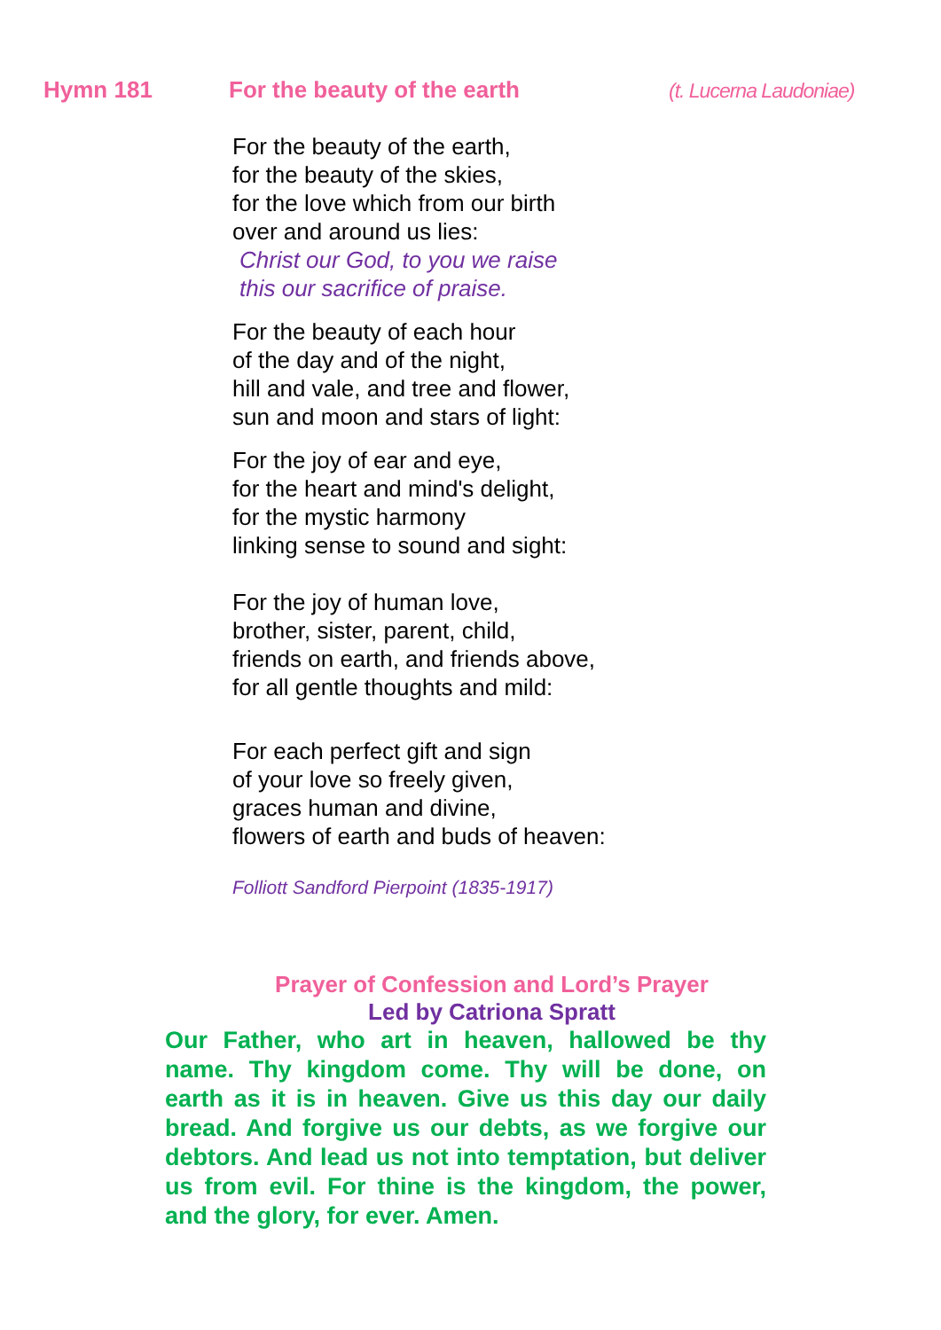Hymn 181 For the beauty of the earth (t. Lucerna Laudoniae)
For the beauty of the earth,
for the beauty of the skies,
for the love which from our birth
over and around us lies:
Christ our God, to you we raise
this our sacrifice of praise.
For the beauty of each hour
of the day and of the night,
hill and vale, and tree and flower,
sun and moon and stars of light:
For the joy of ear and eye,
for the heart and mind's delight,
for the mystic harmony
linking sense to sound and sight:
For the joy of human love,
brother, sister, parent, child,
friends on earth, and friends above,
for all gentle thoughts and mild:
For each perfect gift and sign
of your love so freely given,
graces human and divine,
flowers of earth and buds of heaven:
Folliott Sandford Pierpoint (1835-1917)
Prayer of Confession and Lord’s Prayer
Led by Catriona Spratt
Our Father, who art in heaven, hallowed be thy name. Thy kingdom come. Thy will be done, on earth as it is in heaven. Give us this day our daily bread. And forgive us our debts, as we forgive our debtors. And lead us not into temptation, but deliver us from evil. For thine is the kingdom, the power, and the glory, for ever. Amen.